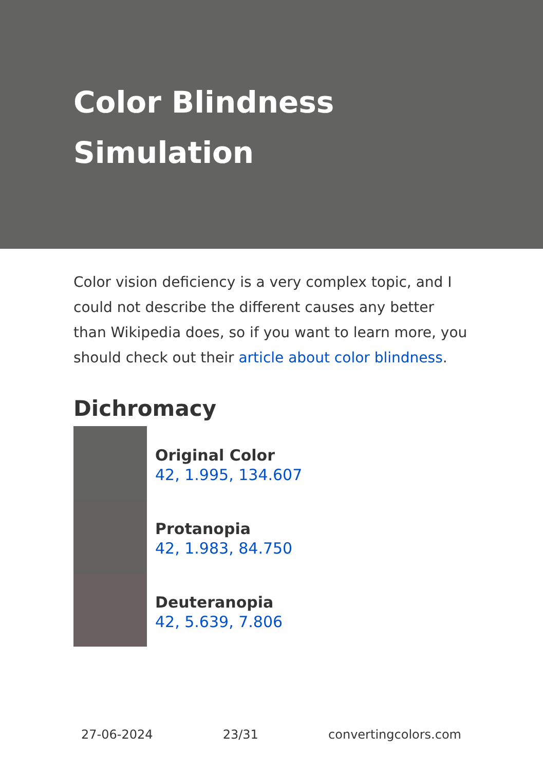Color Blindness Simulation
Color vision deficiency is a very complex topic, and I could not describe the different causes any better than Wikipedia does, so if you want to learn more, you should check out their article about color blindness.
Dichromacy
Original Color
42, 1.995, 134.607
Protanopia
42, 1.983, 84.750
Deuteranopia
42, 5.639, 7.806
27-06-2024 23/31 convertingcolors.com